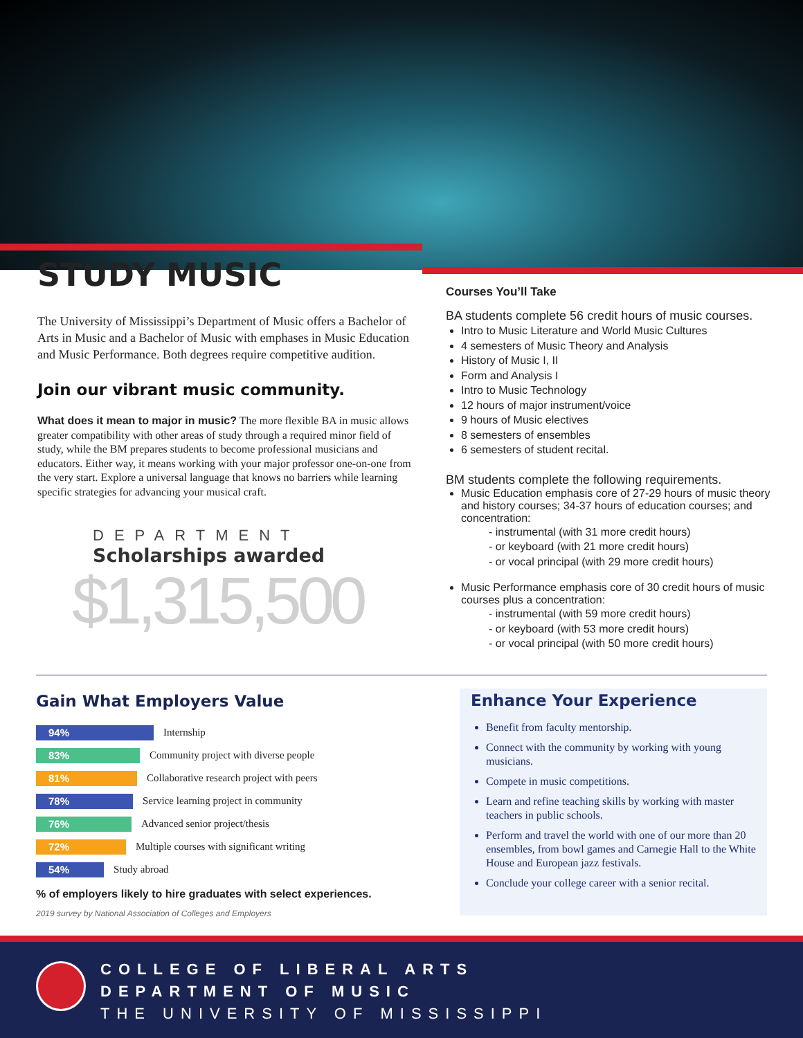STUDY MUSIC
The University of Mississippi’s Department of Music offers a Bachelor of Arts in Music and a Bachelor of Music with emphases in Music Education and Music Performance. Both degrees require competitive audition.
Join our vibrant music community.
What does it mean to major in music? The more flexible BA in music allows greater compatibility with other areas of study through a required minor field of study, while the BM prepares students to become professional musicians and educators. Either way, it means working with your major professor one-on-one from the very start. Explore a universal language that knows no barriers while learning specific strategies for advancing your musical craft.
DEPARTMENT
Scholarships awarded
$1,315,500
Courses You’ll Take
BA students complete 56 credit hours of music courses.
Intro to Music Literature and World Music Cultures
4 semesters of Music Theory and Analysis
History of Music I, II
Form and Analysis I
Intro to Music Technology
12 hours of major instrument/voice
9 hours of Music electives
8 semesters of ensembles
6 semesters of student recital.
BM students complete the following requirements.
Music Education emphasis core of 27-29 hours of music theory and history courses; 34-37 hours of education courses; and concentration:
- instrumental (with 31 more credit hours)
- or keyboard (with 21 more credit hours)
- or vocal principal (with 29 more credit hours)
Music Performance emphasis core of 30 credit hours of music courses plus a concentration:
- instrumental (with 59 more credit hours)
- or keyboard (with 53 more credit hours)
- or vocal principal (with 50 more credit hours)
Gain What Employers Value
94%
Internship
83%
Community project with diverse people
81%
Collaborative research project with peers
78%
Service learning project in community
76%
Advanced senior project/thesis
72%
Multiple courses with significant writing
54%
Study abroad
% of employers likely to hire graduates with select experiences.
2019 survey by National Association of Colleges and Employers
Enhance Your Experience
Benefit from faculty mentorship.
Connect with the community by working with young musicians.
Compete in music competitions.
Learn and refine teaching skills by working with master teachers in public schools.
Perform and travel the world with one of our more than 20 ensembles, from bowl games and Carnegie Hall to the White House and European jazz festivals.
Conclude your college career with a senior recital.
COLLEGE OF LIBERAL ARTS
DEPARTMENT OF MUSIC
THE UNIVERSITY OF MISSISSIPPI